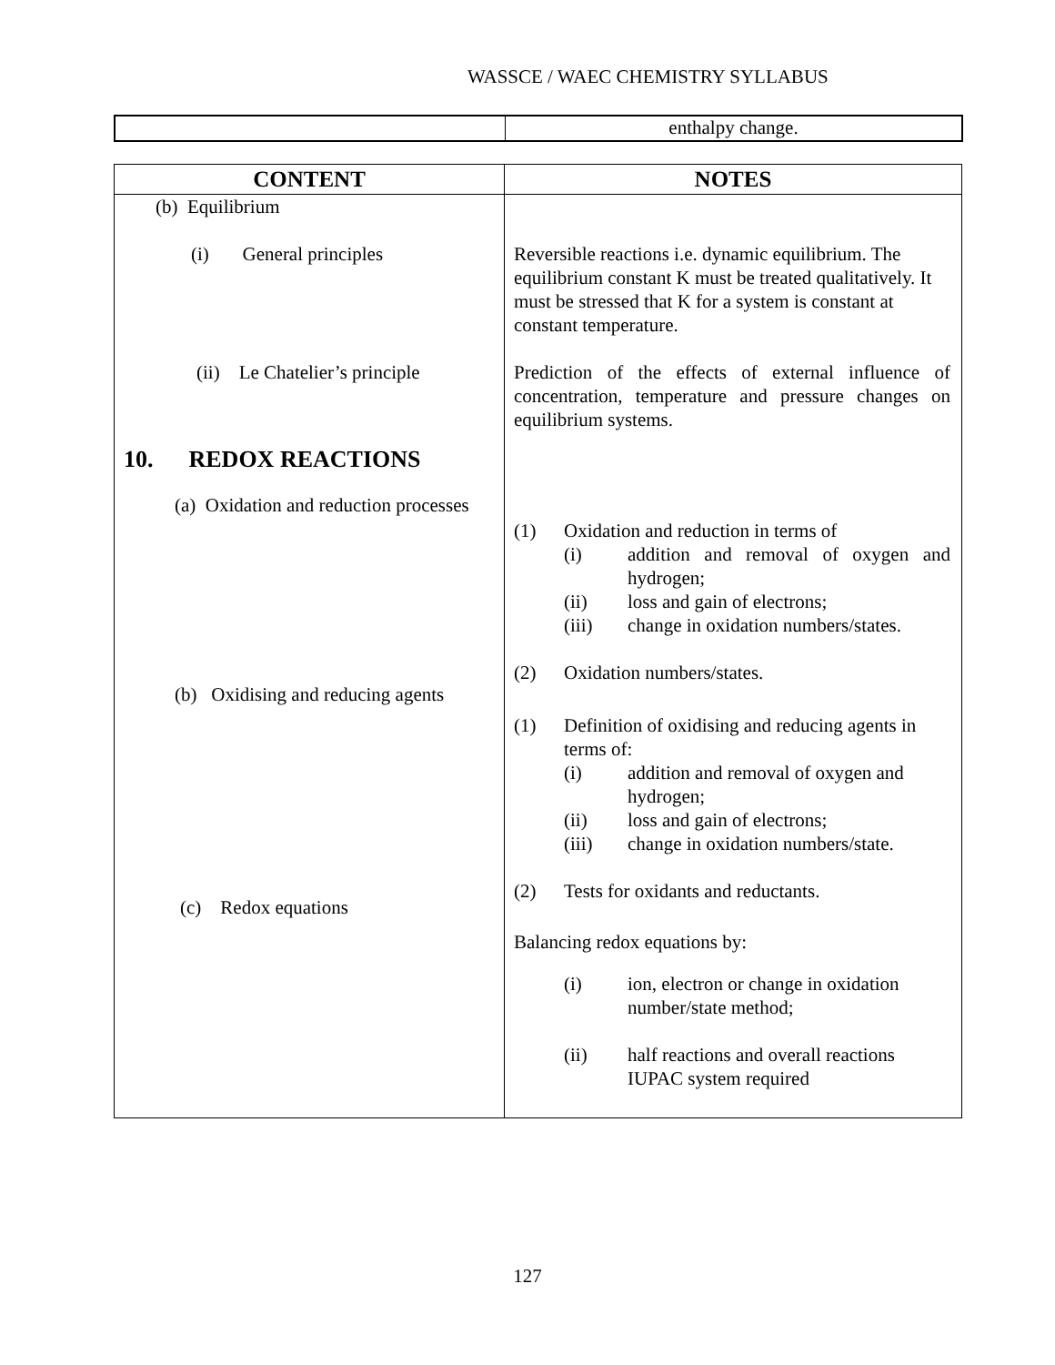WASSCE / WAEC CHEMISTRY SYLLABUS
| | enthalpy change. |
| CONTENT | NOTES |
| --- | --- |
| (b) Equilibrium (i) General principles (ii) Le Chatelier’s principle 10. REDOX REACTIONS (a) Oxidation and reduction processes (b) Oxidising and reducing agents (c) Redox equations | Reversible reactions i.e. dynamic equilibrium. The equilibrium constant K must be treated qualitatively. It must be stressed that K for a system is constant at constant temperature. Prediction of the effects of external influence of concentration, temperature and pressure changes on equilibrium systems. (1) Oxidation and reduction in terms of (i) addition and removal of oxygen and hydrogen; (ii) loss and gain of electrons; (iii) change in oxidation numbers/states. (2) Oxidation numbers/states. (1) Definition of oxidising and reducing agents in terms of: (i) addition and removal of oxygen and hydrogen; (ii) loss and gain of electrons; (iii) change in oxidation numbers/state. (2) Tests for oxidants and reductants. Balancing redox equations by: (i) ion, electron or change in oxidation number/state method; (ii) half reactions and overall reactions IUPAC system required |
127